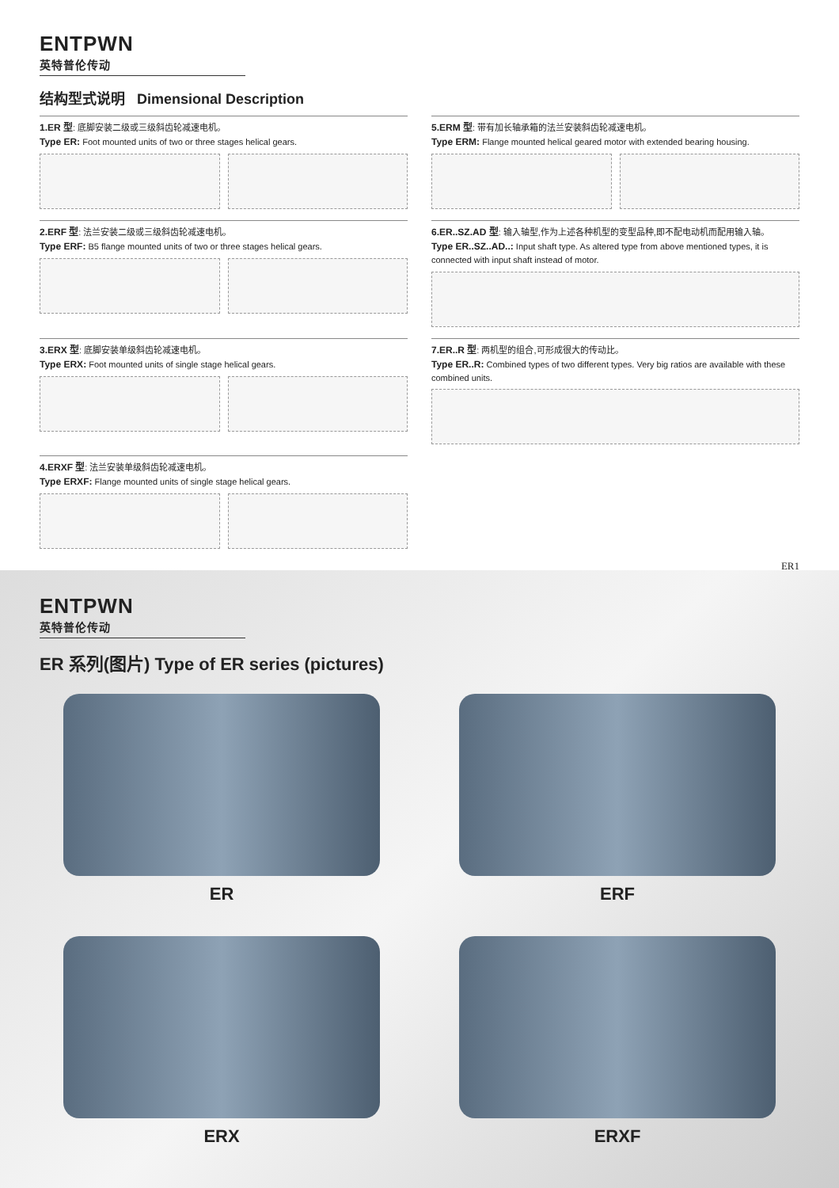ENTPWN
英特普伦传动
结构型式说明 Dimensional Description
1.ER 型: 底脚安装二级或三级斜齿轮减速电机。
Type ER: Foot mounted units of two or three stages helical gears.
5.ERM 型: 带有加长轴承箱的法兰安装斜齿轮减速电机。
Type ERM: Flange mounted helical geared motor with extended bearing housing.
2.ERF 型: 法兰安装二级或三级斜齿轮减速电机。
Type ERF: B5 flange mounted units of two or three stages helical gears.
6.ER..SZ.AD 型: 输入轴型,作为上述各种机型的变型品种,即不配电动机而配用输入轴。
Type ER..SZ..AD..: Input shaft type. As altered type from above mentioned types, it is connected with input shaft instead of motor.
3.ERX 型: 底脚安装单级斜齿轮减速电机。
Type ERX: Foot mounted units of single stage helical gears.
7.ER..R 型: 两机型的组合,可形成很大的传动比。
Type ER..R: Combined types of two different types. Very big ratios are available with these combined units.
4.ERXF 型: 法兰安装单级斜齿轮减速电机。
Type ERXF: Flange mounted units of single stage helical gears.
ER1
ENTPWN
英特普伦传动
ER 系列(图片) Type of ER series (pictures)
ER
ERF
ERX
ERXF